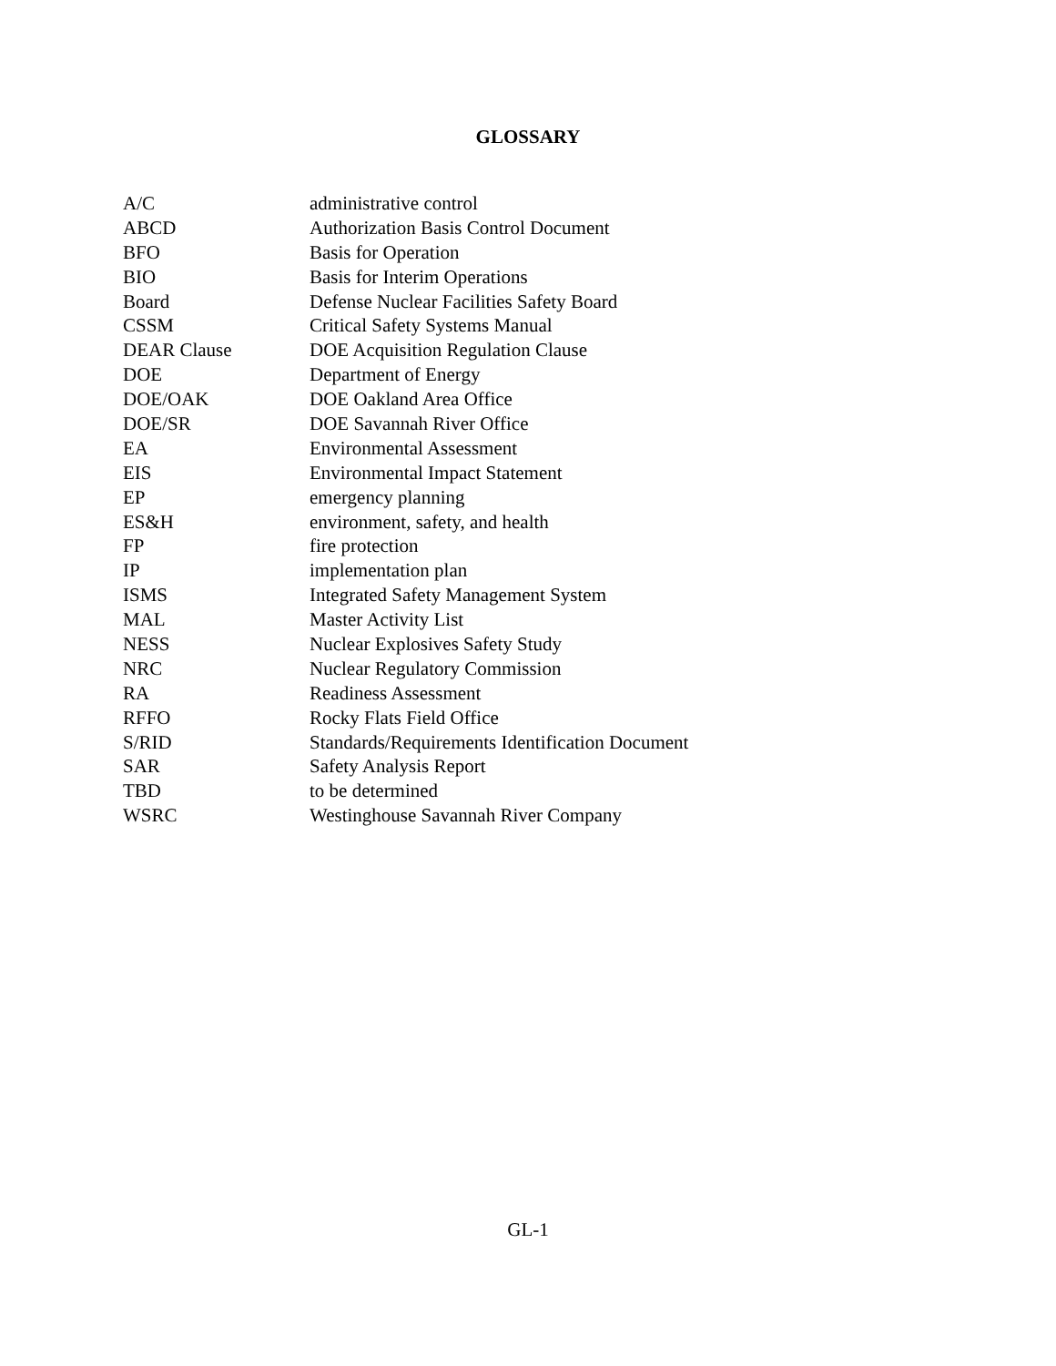GLOSSARY
| A/C | administrative control |
| ABCD | Authorization Basis Control Document |
| BFO | Basis for Operation |
| BIO | Basis for Interim Operations |
| Board | Defense Nuclear Facilities Safety Board |
| CSSM | Critical Safety Systems Manual |
| DEAR Clause | DOE Acquisition Regulation Clause |
| DOE | Department of Energy |
| DOE/OAK | DOE Oakland Area Office |
| DOE/SR | DOE Savannah River Office |
| EA | Environmental Assessment |
| EIS | Environmental Impact Statement |
| EP | emergency planning |
| ES&H | environment, safety, and health |
| FP | fire protection |
| IP | implementation plan |
| ISMS | Integrated Safety Management System |
| MAL | Master Activity List |
| NESS | Nuclear Explosives Safety Study |
| NRC | Nuclear Regulatory Commission |
| RA | Readiness Assessment |
| RFFO | Rocky Flats Field Office |
| S/RID | Standards/Requirements Identification Document |
| SAR | Safety Analysis Report |
| TBD | to be determined |
| WSRC | Westinghouse Savannah River Company |
GL-1